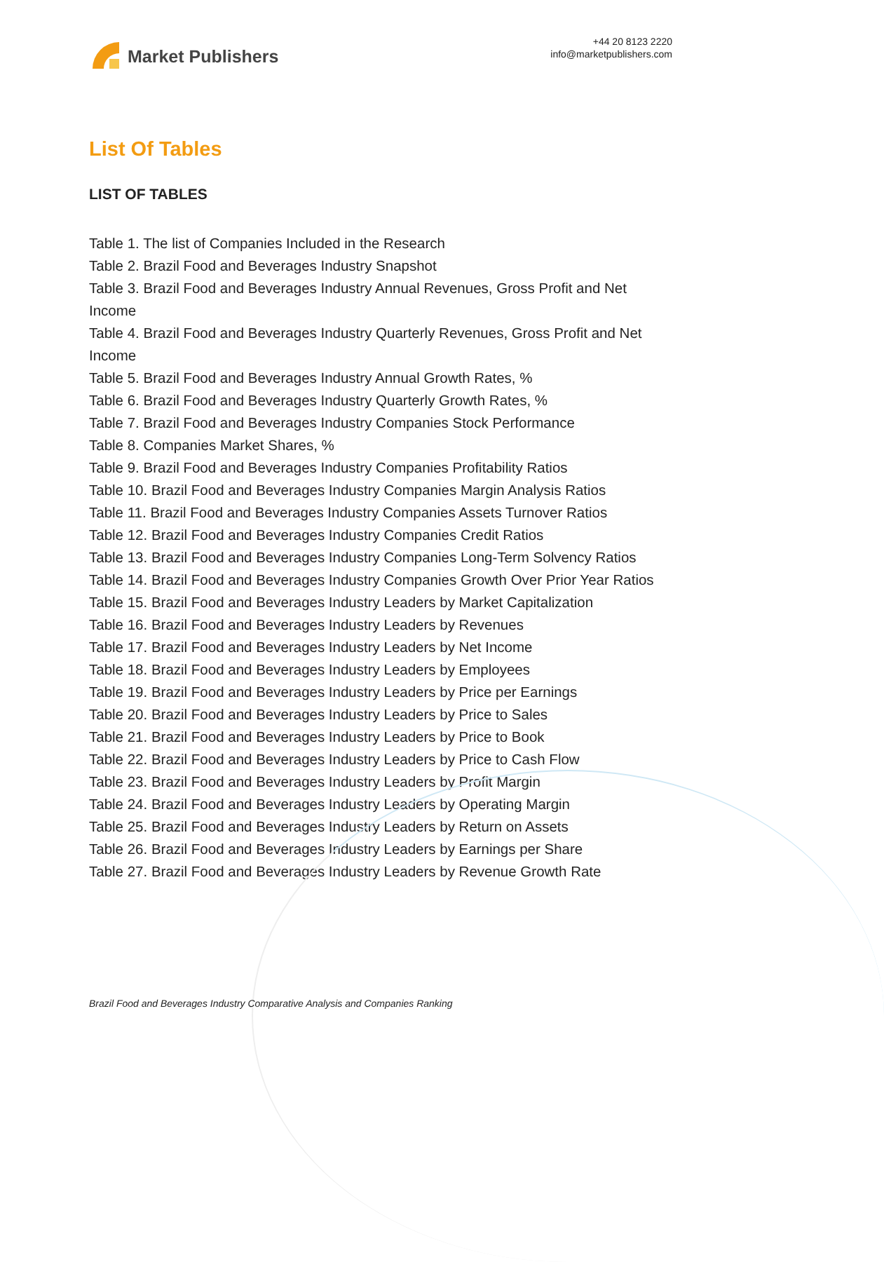Market Publishers
+44 20 8123 2220
info@marketpublishers.com
List Of Tables
LIST OF TABLES
Table 1. The list of Companies Included in the Research
Table 2. Brazil Food and Beverages Industry Snapshot
Table 3. Brazil Food and Beverages Industry Annual Revenues, Gross Profit and Net Income
Table 4. Brazil Food and Beverages Industry Quarterly Revenues, Gross Profit and Net Income
Table 5. Brazil Food and Beverages Industry Annual Growth Rates, %
Table 6. Brazil Food and Beverages Industry Quarterly Growth Rates, %
Table 7. Brazil Food and Beverages Industry Companies Stock Performance
Table 8. Companies Market Shares, %
Table 9. Brazil Food and Beverages Industry Companies Profitability Ratios
Table 10. Brazil Food and Beverages Industry Companies Margin Analysis Ratios
Table 11. Brazil Food and Beverages Industry Companies Assets Turnover Ratios
Table 12. Brazil Food and Beverages Industry Companies Credit Ratios
Table 13. Brazil Food and Beverages Industry Companies Long-Term Solvency Ratios
Table 14. Brazil Food and Beverages Industry Companies Growth Over Prior Year Ratios
Table 15. Brazil Food and Beverages Industry Leaders by Market Capitalization
Table 16. Brazil Food and Beverages Industry Leaders by Revenues
Table 17. Brazil Food and Beverages Industry Leaders by Net Income
Table 18. Brazil Food and Beverages Industry Leaders by Employees
Table 19. Brazil Food and Beverages Industry Leaders by Price per Earnings
Table 20. Brazil Food and Beverages Industry Leaders by Price to Sales
Table 21. Brazil Food and Beverages Industry Leaders by Price to Book
Table 22. Brazil Food and Beverages Industry Leaders by Price to Cash Flow
Table 23. Brazil Food and Beverages Industry Leaders by Profit Margin
Table 24. Brazil Food and Beverages Industry Leaders by Operating Margin
Table 25. Brazil Food and Beverages Industry Leaders by Return on Assets
Table 26. Brazil Food and Beverages Industry Leaders by Earnings per Share
Table 27. Brazil Food and Beverages Industry Leaders by Revenue Growth Rate
Brazil Food and Beverages Industry Comparative Analysis and Companies Ranking